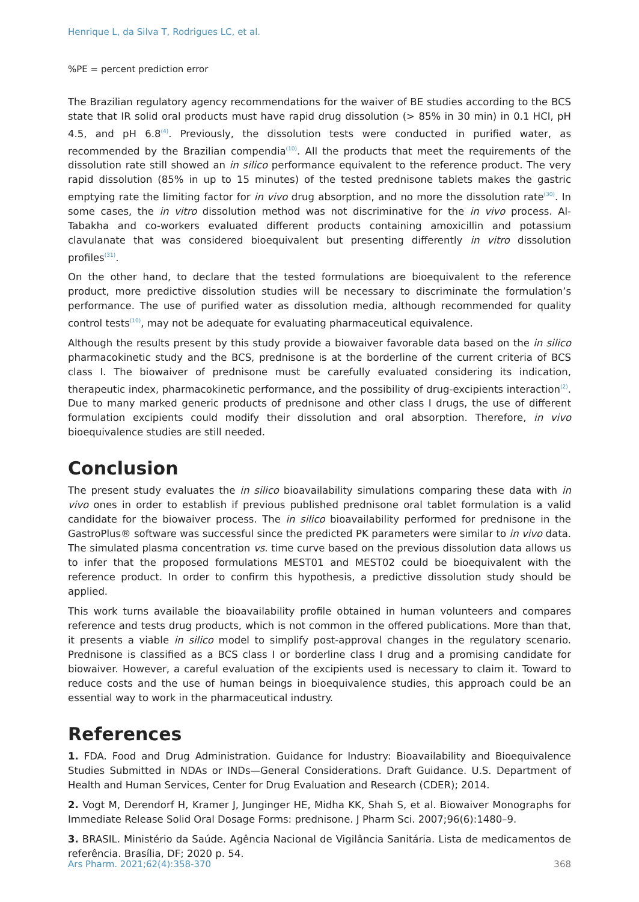Henrique L, da Silva T, Rodrigues LC, et al.
%PE = percent prediction error
The Brazilian regulatory agency recommendations for the waiver of BE studies according to the BCS state that IR solid oral products must have rapid drug dissolution (> 85% in 30 min) in 0.1 HCl, pH 4.5, and pH 6.8<sup>(4)</sup>. Previously, the dissolution tests were conducted in purified water, as recommended by the Brazilian compendia<sup>(10)</sup>. All the products that meet the requirements of the dissolution rate still showed an in silico performance equivalent to the reference product. The very rapid dissolution (85% in up to 15 minutes) of the tested prednisone tablets makes the gastric emptying rate the limiting factor for in vivo drug absorption, and no more the dissolution rate<sup>(30)</sup>. In some cases, the in vitro dissolution method was not discriminative for the in vivo process. Al-Tabakha and co-workers evaluated different products containing amoxicillin and potassium clavulanate that was considered bioequivalent but presenting differently in vitro dissolution profiles<sup>(31)</sup>.
On the other hand, to declare that the tested formulations are bioequivalent to the reference product, more predictive dissolution studies will be necessary to discriminate the formulation’s performance. The use of purified water as dissolution media, although recommended for quality control tests<sup>(10)</sup>, may not be adequate for evaluating pharmaceutical equivalence.
Although the results present by this study provide a biowaiver favorable data based on the in silico pharmacokinetic study and the BCS, prednisone is at the borderline of the current criteria of BCS class I. The biowaiver of prednisone must be carefully evaluated considering its indication, therapeutic index, pharmacokinetic performance, and the possibility of drug-excipients interaction<sup>(2)</sup>. Due to many marked generic products of prednisone and other class I drugs, the use of different formulation excipients could modify their dissolution and oral absorption. Therefore, in vivo bioequivalence studies are still needed.
Conclusion
The present study evaluates the in silico bioavailability simulations comparing these data with in vivo ones in order to establish if previous published prednisone oral tablet formulation is a valid candidate for the biowaiver process. The in silico bioavailability performed for prednisone in the GastroPlus® software was successful since the predicted PK parameters were similar to in vivo data. The simulated plasma concentration vs. time curve based on the previous dissolution data allows us to infer that the proposed formulations MEST01 and MEST02 could be bioequivalent with the reference product. In order to confirm this hypothesis, a predictive dissolution study should be applied.
This work turns available the bioavailability profile obtained in human volunteers and compares reference and tests drug products, which is not common in the offered publications. More than that, it presents a viable in silico model to simplify post-approval changes in the regulatory scenario. Prednisone is classified as a BCS class I or borderline class I drug and a promising candidate for biowaiver. However, a careful evaluation of the excipients used is necessary to claim it. Toward to reduce costs and the use of human beings in bioequivalence studies, this approach could be an essential way to work in the pharmaceutical industry.
References
1. FDA. Food and Drug Administration. Guidance for Industry: Bioavailability and Bioequivalence Studies Submitted in NDAs or INDs—General Considerations. Draft Guidance. U.S. Department of Health and Human Services, Center for Drug Evaluation and Research (CDER); 2014.
2. Vogt M, Derendorf H, Kramer J, Junginger HE, Midha KK, Shah S, et al. Biowaiver Monographs for Immediate Release Solid Oral Dosage Forms: prednisone. J Pharm Sci. 2007;96(6):1480–9.
3. BRASIL. Ministério da Saúde. Agência Nacional de Vigilância Sanitária. Lista de medicamentos de referência. Brasília, DF; 2020 p. 54.
Ars Pharm. 2021;62(4):358-370 368